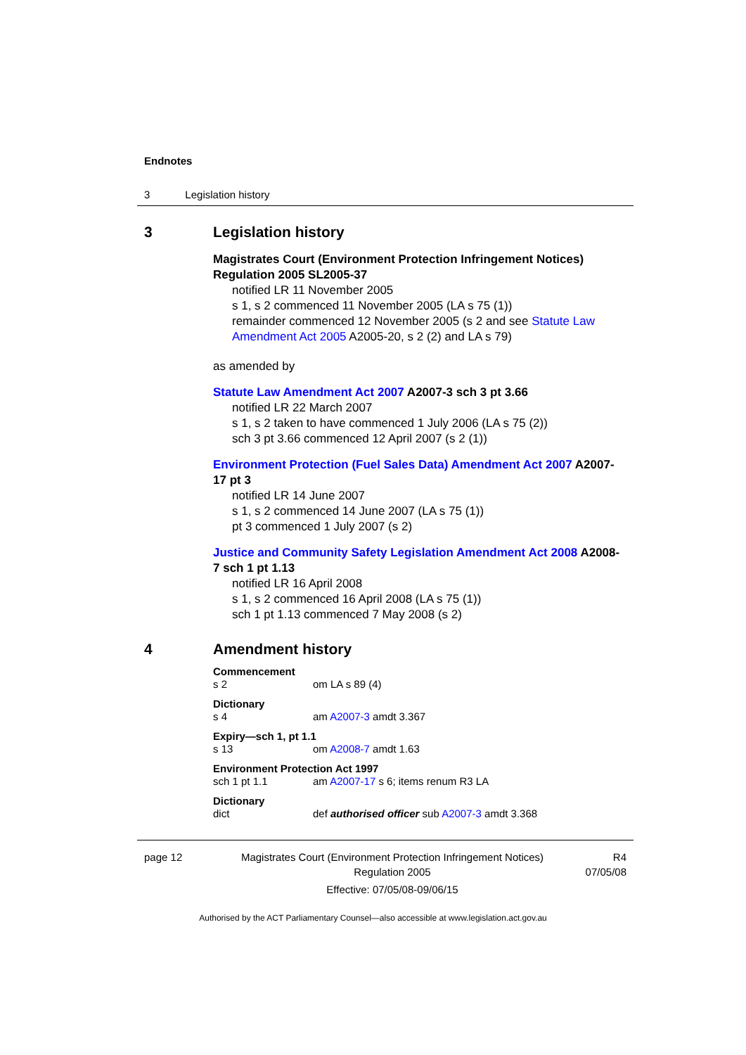Endnotes
3 Legislation history
3 Legislation history
Magistrates Court (Environment Protection Infringement Notices) Regulation 2005 SL2005-37
notified LR 11 November 2005
s 1, s 2 commenced 11 November 2005 (LA s 75 (1))
remainder commenced 12 November 2005 (s 2 and see Statute Law Amendment Act 2005 A2005-20, s 2 (2) and LA s 79)
as amended by
Statute Law Amendment Act 2007 A2007-3 sch 3 pt 3.66
notified LR 22 March 2007
s 1, s 2 taken to have commenced 1 July 2006 (LA s 75 (2))
sch 3 pt 3.66 commenced 12 April 2007 (s 2 (1))
Environment Protection (Fuel Sales Data) Amendment Act 2007 A2007-17 pt 3
notified LR 14 June 2007
s 1, s 2 commenced 14 June 2007 (LA s 75 (1))
pt 3 commenced 1 July 2007 (s 2)
Justice and Community Safety Legislation Amendment Act 2008 A2008-7 sch 1 pt 1.13
notified LR 16 April 2008
s 1, s 2 commenced 16 April 2008 (LA s 75 (1))
sch 1 pt 1.13 commenced 7 May 2008 (s 2)
4 Amendment history
Commencement
s 2 om LA s 89 (4)
Dictionary
s 4 am A2007-3 amdt 3.367
Expiry—sch 1, pt 1.1
s 13 om A2008-7 amdt 1.63
Environment Protection Act 1997
sch 1 pt 1.1 am A2007-17 s 6; items renum R3 LA
Dictionary
dict def authorised officer sub A2007-3 amdt 3.368
page 12 Magistrates Court (Environment Protection Infringement Notices) Regulation 2005
Effective: 07/05/08-09/06/15 R4
07/05/08
Authorised by the ACT Parliamentary Counsel—also accessible at www.legislation.act.gov.au